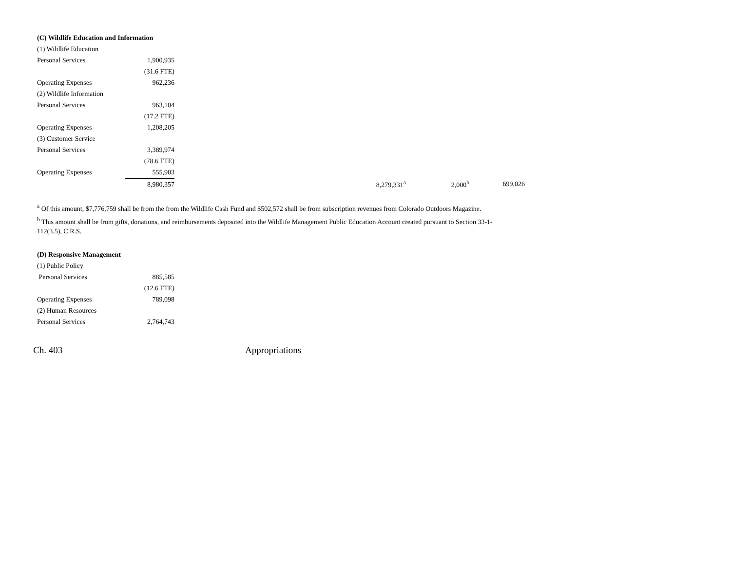(C) Wildlife Education and Information
| (1) Wildlife Education | | | | | |
| Personal Services | 1,900,935 | | | | |
| | (31.6 FTE) | | | | |
| Operating Expenses | 962,236 | | | | |
| (2) Wildlife Information | | | | | |
| Personal Services | 963,104 | | | | |
| | (17.2 FTE) | | | | |
| Operating Expenses | 1,208,205 | | | | |
| (3) Customer Service | | | | | |
| Personal Services | 3,389,974 | | | | |
| | (78.6 FTE) | | | | |
| Operating Expenses | 555,903 | | | | |
| | 8,980,357 | | 8,279,331<sup>a</sup> | 2,000<sup>b</sup> | 699,026 |
<sup>a</sup> Of this amount, $7,776,759 shall be from the from the Wildlife Cash Fund and $502,572 shall be from subscription revenues from Colorado Outdoors Magazine.
<sup>b</sup> This amount shall be from gifts, donations, and reimbursements deposited into the Wildlife Management Public Education Account created pursuant to Section 33-1-112(3.5), C.R.S.
(D) Responsive Management
| (1) Public Policy | |
| Personal Services | 885,585 |
| | (12.6 FTE) |
| Operating Expenses | 789,098 |
| (2) Human Resources | |
| Personal Services | 2,764,743 |
Ch. 403 Appropriations